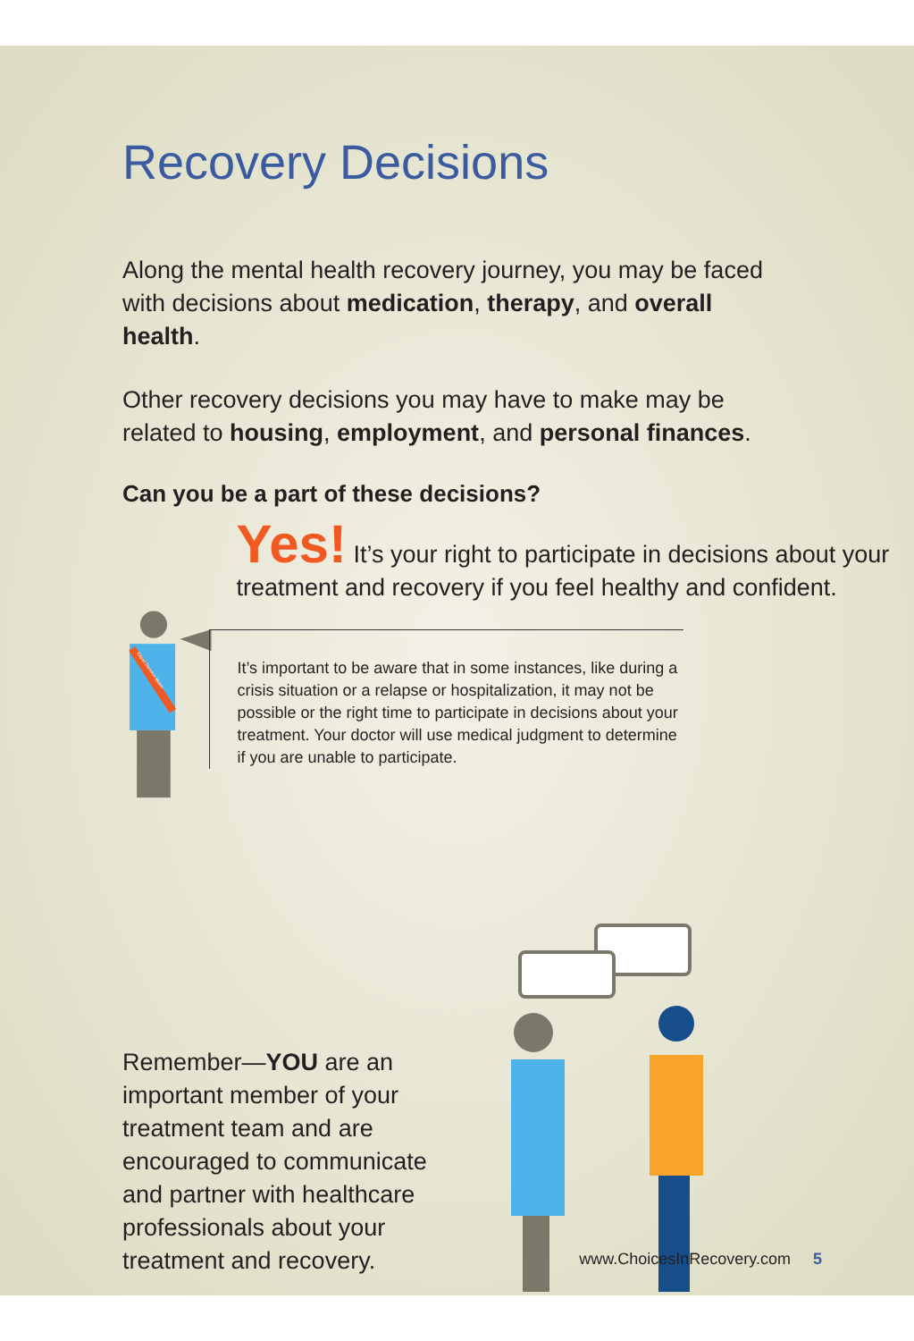Recovery Decisions
Along the mental health recovery journey, you may be faced with decisions about medication, therapy, and overall health.
Other recovery decisions you may have to make may be related to housing, employment, and personal finances.
Can you be a part of these decisions?
Expert Decision Maker
Yes! It’s your right to participate in decisions about your treatment and recovery if you feel healthy and confident.
It’s important to be aware that in some instances, like during a crisis situation or a relapse or hospitalization, it may not be possible or the right time to participate in decisions about your treatment. Your doctor will use medical judgment to determine if you are unable to participate.
Remember—YOU are an important member of your treatment team and are encouraged to communicate and partner with healthcare professionals about your treatment and recovery.
www.ChoicesInRecovery.com 5